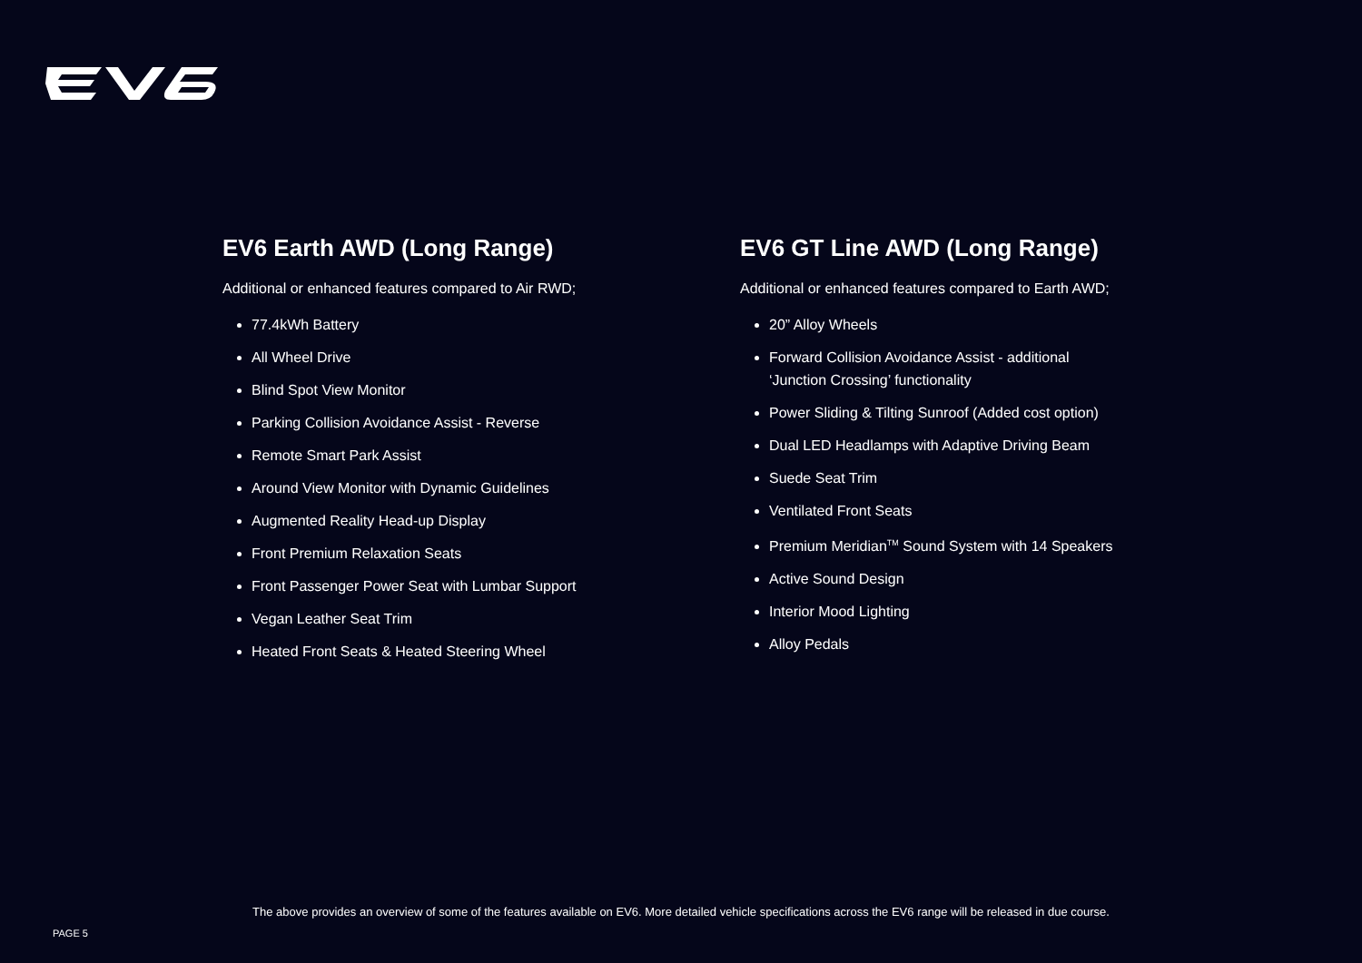EV6 Earth AWD (Long Range)
Additional or enhanced features compared to Air RWD;
77.4kWh Battery
All Wheel Drive
Blind Spot View Monitor
Parking Collision Avoidance Assist - Reverse
Remote Smart Park Assist
Around View Monitor with Dynamic Guidelines
Augmented Reality Head-up Display
Front Premium Relaxation Seats
Front Passenger Power Seat with Lumbar Support
Vegan Leather Seat Trim
Heated Front Seats & Heated Steering Wheel
EV6 GT Line AWD (Long Range)
Additional or enhanced features compared to Earth AWD;
20” Alloy Wheels
Forward Collision Avoidance Assist - additional
‘Junction Crossing’ functionality
Power Sliding & Tilting Sunroof (Added cost option)
Dual LED Headlamps with Adaptive Driving Beam
Suede Seat Trim
Ventilated Front Seats
Premium Meridian<sup>TM</sup> Sound System with 14 Speakers
Active Sound Design
Interior Mood Lighting
Alloy Pedals
The above provides an overview of some of the features available on EV6. More detailed vehicle specifications across the EV6 range will be released in due course.
PAGE 5